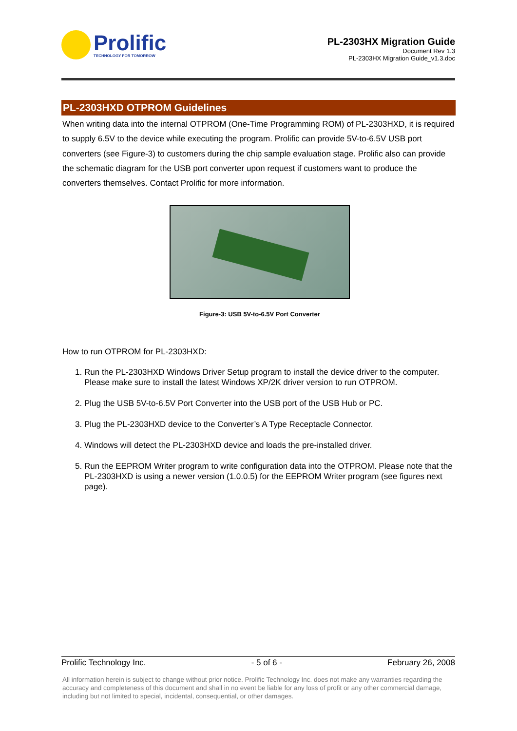Prolific
TECHNOLOGY FOR TOMORROW
PL-2303HX Migration Guide
Document Rev 1.3
PL-2303HX Migration Guide_v1.3.doc
PL-2303HXD OTPROM Guidelines
When writing data into the internal OTPROM (One-Time Programming ROM) of PL-2303HXD, it is required to supply 6.5V to the device while executing the program. Prolific can provide 5V-to-6.5V USB port converters (see Figure-3) to customers during the chip sample evaluation stage. Prolific also can provide the schematic diagram for the USB port converter upon request if customers want to produce the converters themselves. Contact Prolific for more information.
Figure-3: USB 5V-to-6.5V Port Converter
How to run OTPROM for PL-2303HXD:
1. Run the PL-2303HXD Windows Driver Setup program to install the device driver to the computer. Please make sure to install the latest Windows XP/2K driver version to run OTPROM.
2. Plug the USB 5V-to-6.5V Port Converter into the USB port of the USB Hub or PC.
3. Plug the PL-2303HXD device to the Converter’s A Type Receptacle Connector.
4. Windows will detect the PL-2303HXD device and loads the pre-installed driver.
5. Run the EEPROM Writer program to write configuration data into the OTPROM. Please note that the PL-2303HXD is using a newer version (1.0.0.5) for the EEPROM Writer program (see figures next page).
Prolific Technology Inc. - 5 of 6 - February 26, 2008
All information herein is subject to change without prior notice. Prolific Technology Inc. does not make any warranties regarding the accuracy and completeness of this document and shall in no event be liable for any loss of profit or any other commercial damage, including but not limited to special, incidental, consequential, or other damages.